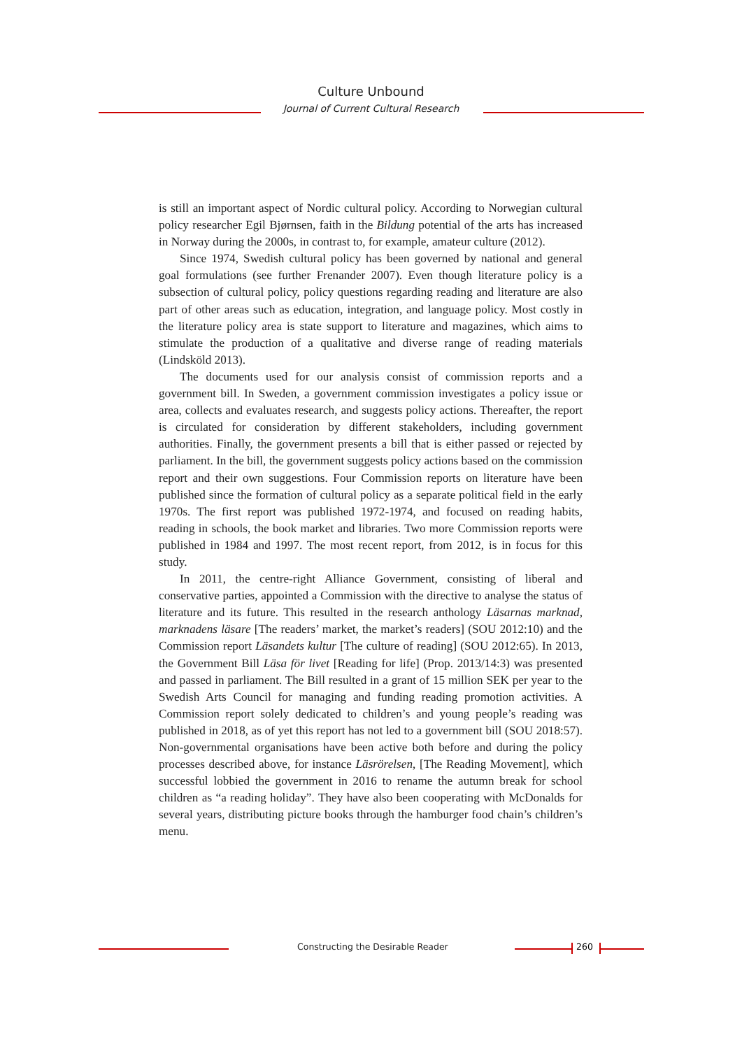Culture Unbound
Journal of Current Cultural Research
is still an important aspect of Nordic cultural policy. According to Norwegian cultural policy researcher Egil Bjørnsen, faith in the Bildung potential of the arts has increased in Norway during the 2000s, in contrast to, for example, amateur culture (2012).
Since 1974, Swedish cultural policy has been governed by national and general goal formulations (see further Frenander 2007). Even though literature policy is a subsection of cultural policy, policy questions regarding reading and literature are also part of other areas such as education, integration, and language policy. Most costly in the literature policy area is state support to literature and magazines, which aims to stimulate the production of a qualitative and diverse range of reading materials (Lindsköld 2013).
The documents used for our analysis consist of commission reports and a government bill. In Sweden, a government commission investigates a policy issue or area, collects and evaluates research, and suggests policy actions. Thereafter, the report is circulated for consideration by different stakeholders, including government authorities. Finally, the government presents a bill that is either passed or rejected by parliament. In the bill, the government suggests policy actions based on the commission report and their own suggestions. Four Commission reports on literature have been published since the formation of cultural policy as a separate political field in the early 1970s. The first report was published 1972-1974, and focused on reading habits, reading in schools, the book market and libraries. Two more Commission reports were published in 1984 and 1997. The most recent report, from 2012, is in focus for this study.
In 2011, the centre-right Alliance Government, consisting of liberal and conservative parties, appointed a Commission with the directive to analyse the status of literature and its future. This resulted in the research anthology Läsarnas marknad, marknadens läsare [The readers’ market, the market’s readers] (SOU 2012:10) and the Commission report Läsandets kultur [The culture of reading] (SOU 2012:65). In 2013, the Government Bill Läsa för livet [Reading for life] (Prop. 2013/14:3) was presented and passed in parliament. The Bill resulted in a grant of 15 million SEK per year to the Swedish Arts Council for managing and funding reading promotion activities. A Commission report solely dedicated to children’s and young people’s reading was published in 2018, as of yet this report has not led to a government bill (SOU 2018:57). Non-governmental organisations have been active both before and during the policy processes described above, for instance Läsrörelsen, [The Reading Movement], which successful lobbied the government in 2016 to rename the autumn break for school children as “a reading holiday”. They have also been cooperating with McDonalds for several years, distributing picture books through the hamburger food chain’s children’s menu.
Constructing the Desirable Reader
260